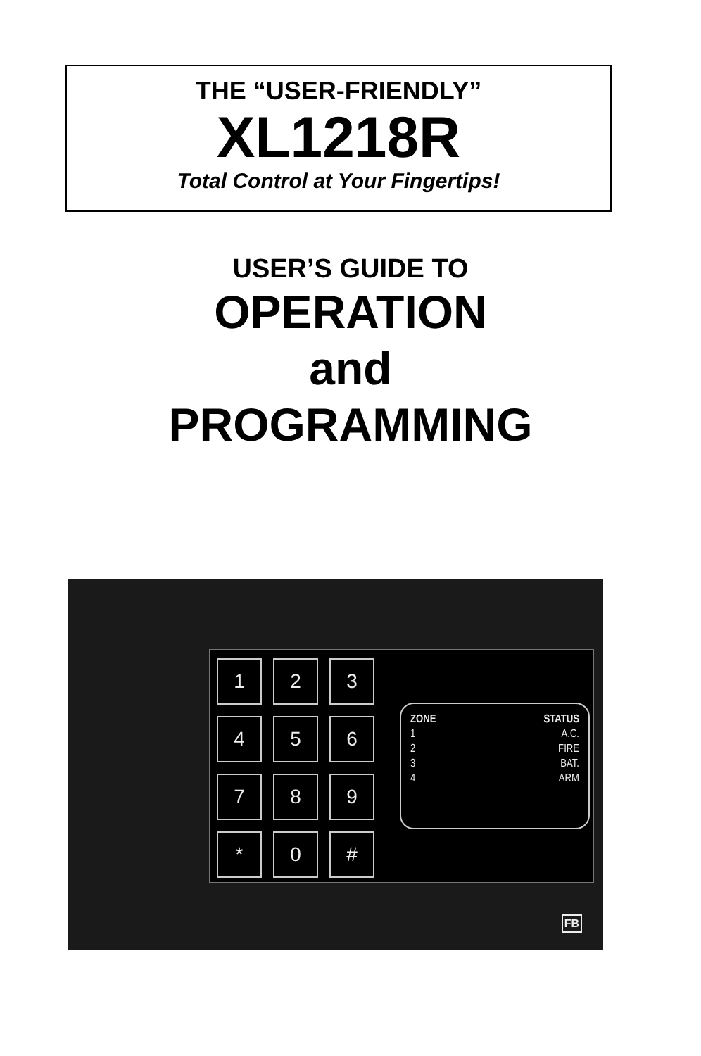THE “USER-FRIENDLY”
XL1218R
Total Control at Your Fingertips!
USER’S GUIDE TO
OPERATION
and
PROGRAMMING
1
2
3
4
5
6
7
8
9
*
0
#
| ZONE | STATUS |
| --- | --- |
| 1 | A.C. |
| 2 | FIRE |
| 3 | BAT. |
| 4 | ARM |
FB